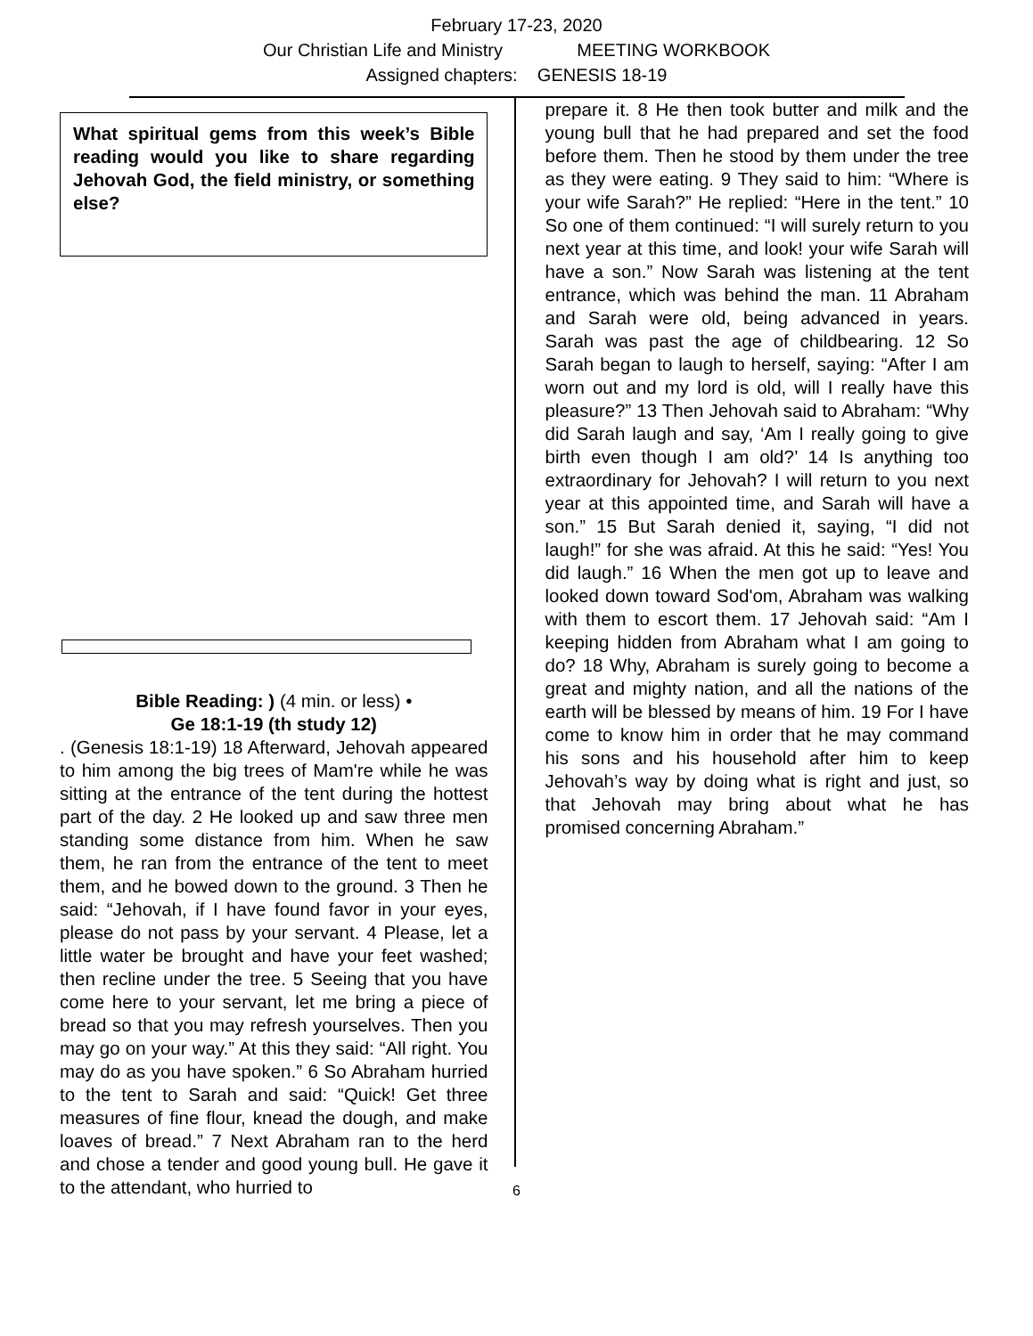February 17-23, 2020
Our Christian Life and Ministry MEETING WORKBOOK
Assigned chapters: GENESIS 18-19
What spiritual gems from this week’s Bible reading would you like to share regarding Jehovah God, the field ministry, or something else?
Bible Reading: ) (4 min. or less) •
Ge 18:1-19 (th study 12)
. (Genesis 18:1-19) 18 Afterward, Jehovah appeared to him among the big trees of Mam're while he was sitting at the entrance of the tent during the hottest part of the day. 2 He looked up and saw three men standing some distance from him. When he saw them, he ran from the entrance of the tent to meet them, and he bowed down to the ground. 3 Then he said: “Jehovah, if I have found favor in your eyes, please do not pass by your servant. 4 Please, let a little water be brought and have your feet washed; then recline under the tree. 5 Seeing that you have come here to your servant, let me bring a piece of bread so that you may refresh yourselves. Then you may go on your way.” At this they said: “All right. You may do as you have spoken.” 6 So Abraham hurried to the tent to Sarah and said: “Quick! Get three measures of fine flour, knead the dough, and make loaves of bread.” 7 Next Abraham ran to the herd and chose a tender and good young bull. He gave it to the attendant, who hurried to
prepare it. 8 He then took butter and milk and the young bull that he had prepared and set the food before them. Then he stood by them under the tree as they were eating. 9 They said to him: “Where is your wife Sarah?” He replied: “Here in the tent.” 10 So one of them continued: “I will surely return to you next year at this time, and look! your wife Sarah will have a son.” Now Sarah was listening at the tent entrance, which was behind the man. 11 Abraham and Sarah were old, being advanced in years. Sarah was past the age of childbearing. 12 So Sarah began to laugh to herself, saying: “After I am worn out and my lord is old, will I really have this pleasure?” 13 Then Jehovah said to Abraham: “Why did Sarah laugh and say, ‘Am I really going to give birth even though I am old?’ 14 Is anything too extraordinary for Jehovah? I will return to you next year at this appointed time, and Sarah will have a son.” 15 But Sarah denied it, saying, “I did not laugh!” for she was afraid. At this he said: “Yes! You did laugh.” 16 When the men got up to leave and looked down toward Sod'om, Abraham was walking with them to escort them. 17 Jehovah said: “Am I keeping hidden from Abraham what I am going to do? 18 Why, Abraham is surely going to become a great and mighty nation, and all the nations of the earth will be blessed by means of him. 19 For I have come to know him in order that he may command his sons and his household after him to keep Jehovah’s way by doing what is right and just, so that Jehovah may bring about what he has promised concerning Abraham.”
6